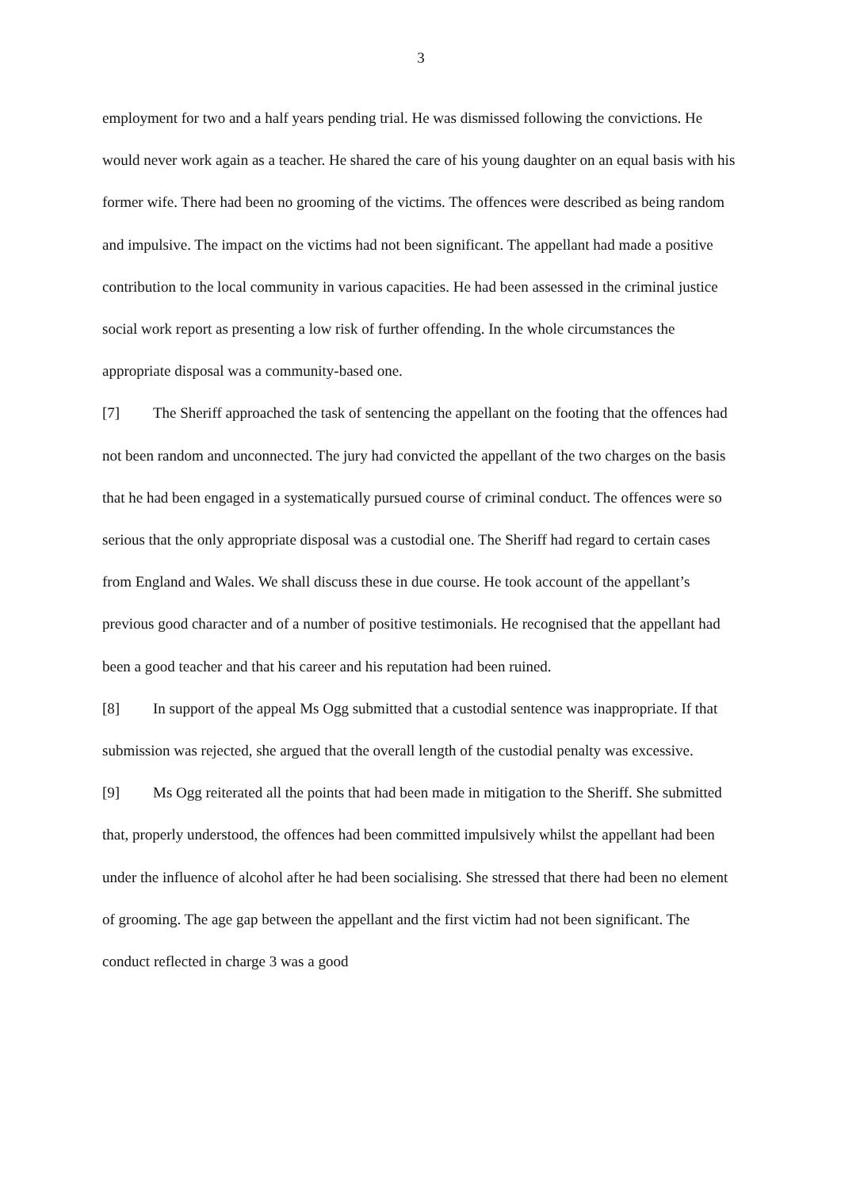3
employment for two and a half years pending trial. He was dismissed following the convictions. He would never work again as a teacher. He shared the care of his young daughter on an equal basis with his former wife. There had been no grooming of the victims. The offences were described as being random and impulsive. The impact on the victims had not been significant. The appellant had made a positive contribution to the local community in various capacities. He had been assessed in the criminal justice social work report as presenting a low risk of further offending. In the whole circumstances the appropriate disposal was a community-based one.
[7] The Sheriff approached the task of sentencing the appellant on the footing that the offences had not been random and unconnected. The jury had convicted the appellant of the two charges on the basis that he had been engaged in a systematically pursued course of criminal conduct. The offences were so serious that the only appropriate disposal was a custodial one. The Sheriff had regard to certain cases from England and Wales. We shall discuss these in due course. He took account of the appellant’s previous good character and of a number of positive testimonials. He recognised that the appellant had been a good teacher and that his career and his reputation had been ruined.
[8] In support of the appeal Ms Ogg submitted that a custodial sentence was inappropriate. If that submission was rejected, she argued that the overall length of the custodial penalty was excessive.
[9] Ms Ogg reiterated all the points that had been made in mitigation to the Sheriff. She submitted that, properly understood, the offences had been committed impulsively whilst the appellant had been under the influence of alcohol after he had been socialising. She stressed that there had been no element of grooming. The age gap between the appellant and the first victim had not been significant. The conduct reflected in charge 3 was a good